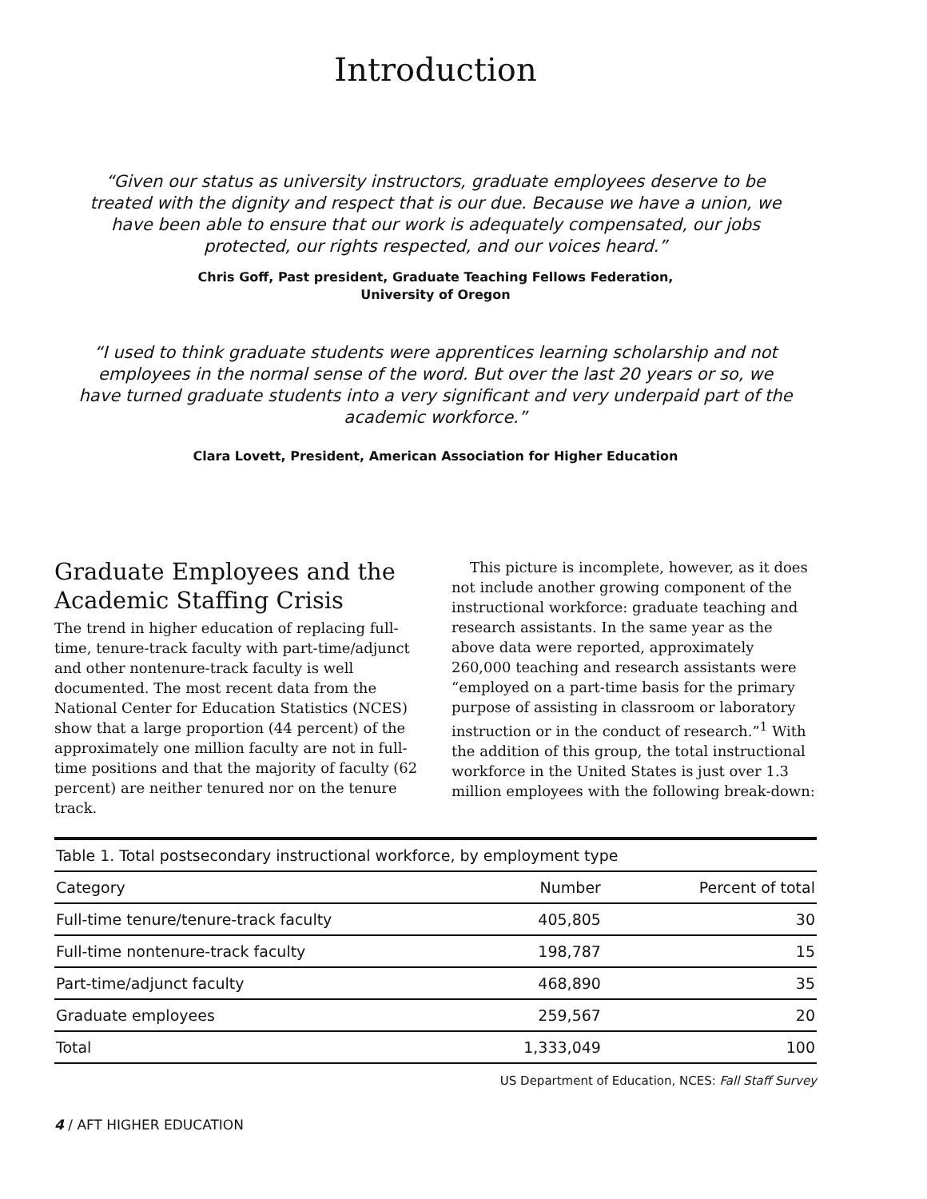Introduction
“Given our status as university instructors, graduate employees deserve to be treated with the dignity and respect that is our due. Because we have a union, we have been able to ensure that our work is adequately compensated, our jobs protected, our rights respected, and our voices heard.”
Chris Goff, Past president, Graduate Teaching Fellows Federation,
University of Oregon
“I used to think graduate students were apprentices learning scholarship and not employees in the normal sense of the word. But over the last 20 years or so, we have turned graduate students into a very significant and very underpaid part of the academic workforce.”
Clara Lovett, President, American Association for Higher Education
Graduate Employees and the Academic Staffing Crisis
The trend in higher education of replacing full-time, tenure-track faculty with part-time/adjunct and other nontenure-track faculty is well documented. The most recent data from the National Center for Education Statistics (NCES) show that a large proportion (44 percent) of the approximately one million faculty are not in full-time positions and that the majority of faculty (62 percent) are neither tenured nor on the tenure track.
This picture is incomplete, however, as it does not include another growing component of the instructional workforce: graduate teaching and research assistants. In the same year as the above data were reported, approximately 260,000 teaching and research assistants were “employed on a part-time basis for the primary purpose of assisting in classroom or laboratory instruction or in the conduct of research.”<sup>1</sup> With the addition of this group, the total instructional workforce in the United States is just over 1.3 million employees with the following break-down:
| Table 1. Total postsecondary instructional workforce, by employment type | | |
| --- | --- | --- |
| Category | Number | Percent of total |
| Full-time tenure/tenure-track faculty | 405,805 | 30 |
| Full-time nontenure-track faculty | 198,787 | 15 |
| Part-time/adjunct faculty | 468,890 | 35 |
| Graduate employees | 259,567 | 20 |
| Total | 1,333,049 | 100 |
US Department of Education, NCES: Fall Staff Survey
4 / AFT HIGHER EDUCATION